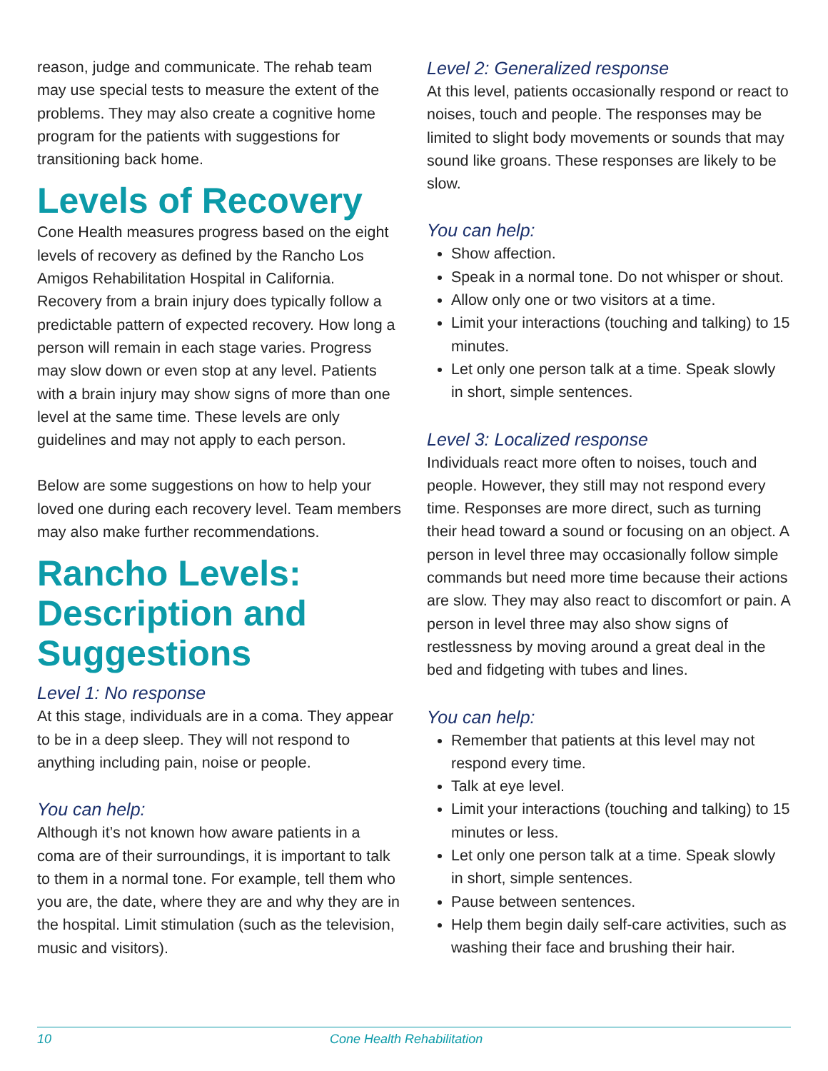reason, judge and communicate. The rehab team may use special tests to measure the extent of the problems. They may also create a cognitive home program for the patients with suggestions for transitioning back home.
Levels of Recovery
Cone Health measures progress based on the eight levels of recovery as defined by the Rancho Los Amigos Rehabilitation Hospital in California. Recovery from a brain injury does typically follow a predictable pattern of expected recovery. How long a person will remain in each stage varies. Progress may slow down or even stop at any level. Patients with a brain injury may show signs of more than one level at the same time. These levels are only guidelines and may not apply to each person.
Below are some suggestions on how to help your loved one during each recovery level. Team members may also make further recommendations.
Rancho Levels: Description and Suggestions
Level 1: No response
At this stage, individuals are in a coma. They appear to be in a deep sleep. They will not respond to anything including pain, noise or people.
You can help:
Although it’s not known how aware patients in a coma are of their surroundings, it is important to talk to them in a normal tone. For example, tell them who you are, the date, where they are and why they are in the hospital. Limit stimulation (such as the television, music and visitors).
Level 2: Generalized response
At this level, patients occasionally respond or react to noises, touch and people. The responses may be limited to slight body movements or sounds that may sound like groans. These responses are likely to be slow.
You can help:
Show affection.
Speak in a normal tone. Do not whisper or shout.
Allow only one or two visitors at a time.
Limit your interactions (touching and talking) to 15 minutes.
Let only one person talk at a time. Speak slowly in short, simple sentences.
Level 3: Localized response
Individuals react more often to noises, touch and people. However, they still may not respond every time. Responses are more direct, such as turning their head toward a sound or focusing on an object. A person in level three may occasionally follow simple commands but need more time because their actions are slow. They may also react to discomfort or pain. A person in level three may also show signs of restlessness by moving around a great deal in the bed and fidgeting with tubes and lines.
You can help:
Remember that patients at this level may not respond every time.
Talk at eye level.
Limit your interactions (touching and talking) to 15 minutes or less.
Let only one person talk at a time. Speak slowly in short, simple sentences.
Pause between sentences.
Help them begin daily self-care activities, such as washing their face and brushing their hair.
10 Cone Health Rehabilitation